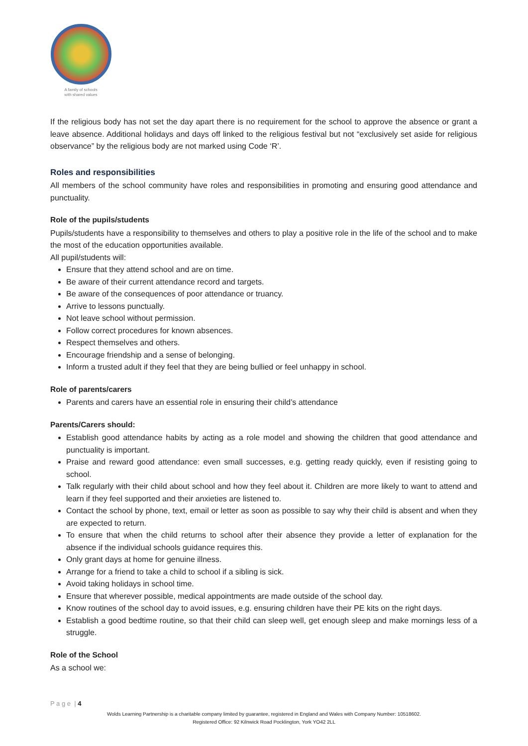A family of schools
with shared values
If the religious body has not set the day apart there is no requirement for the school to approve the absence or grant a leave absence. Additional holidays and days off linked to the religious festival but not “exclusively set aside for religious observance” by the religious body are not marked using Code ‘R’.
Roles and responsibilities
All members of the school community have roles and responsibilities in promoting and ensuring good attendance and punctuality.
Role of the pupils/students
Pupils/students have a responsibility to themselves and others to play a positive role in the life of the school and to make the most of the education opportunities available.
All pupil/students will:
Ensure that they attend school and are on time.
Be aware of their current attendance record and targets.
Be aware of the consequences of poor attendance or truancy.
Arrive to lessons punctually.
Not leave school without permission.
Follow correct procedures for known absences.
Respect themselves and others.
Encourage friendship and a sense of belonging.
Inform a trusted adult if they feel that they are being bullied or feel unhappy in school.
Role of parents/carers
Parents and carers have an essential role in ensuring their child’s attendance
Parents/Carers should:
Establish good attendance habits by acting as a role model and showing the children that good attendance and punctuality is important.
Praise and reward good attendance: even small successes, e.g. getting ready quickly, even if resisting going to school.
Talk regularly with their child about school and how they feel about it. Children are more likely to want to attend and learn if they feel supported and their anxieties are listened to.
Contact the school by phone, text, email or letter as soon as possible to say why their child is absent and when they are expected to return.
To ensure that when the child returns to school after their absence they provide a letter of explanation for the absence if the individual schools guidance requires this.
Only grant days at home for genuine illness.
Arrange for a friend to take a child to school if a sibling is sick.
Avoid taking holidays in school time.
Ensure that wherever possible, medical appointments are made outside of the school day.
Know routines of the school day to avoid issues, e.g. ensuring children have their PE kits on the right days.
Establish a good bedtime routine, so that their child can sleep well, get enough sleep and make mornings less of a struggle.
Role of the School
As a school we:
P a g e | 4
Wolds Learning Partnership is a charitable company limited by guarantee, registered in England and Wales with Company Number: 10518602.
Registered Office: 92 Kilnwick Road Pocklington, York YO42 2LL